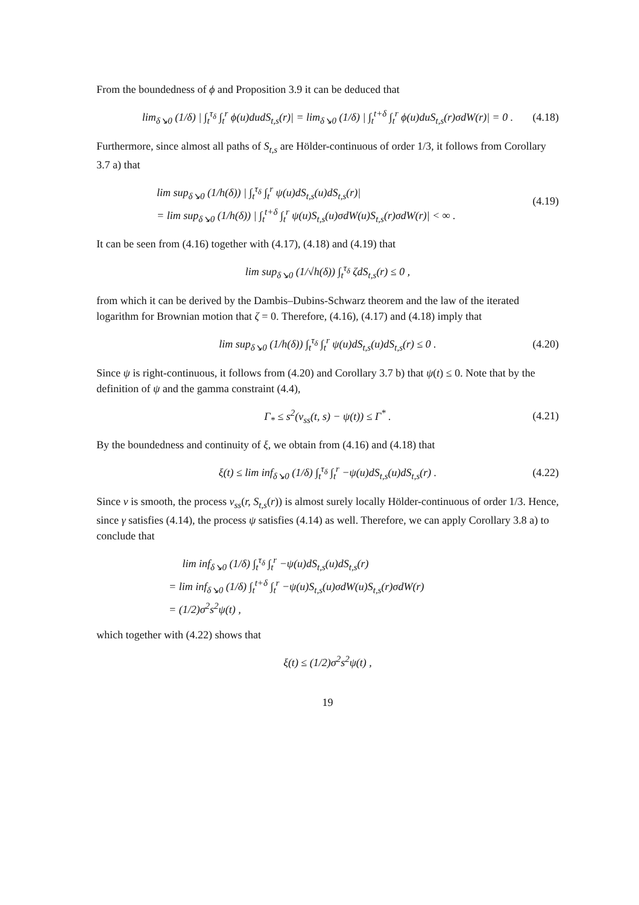From the boundedness of ϕ and Proposition 3.9 it can be deduced that
lim<sub>δ↘0</sub> (1/δ) | ∫<sub>t</sub><sup>τ<sub>δ</sub></sup> ∫<sub>t</sub><sup>r</sup> ϕ(u)dudS<sub>t,s</sub>(r)| = lim<sub>δ↘0</sub> (1/δ) | ∫<sub>t</sub><sup>t+δ</sup> ∫<sub>t</sub><sup>r</sup> ϕ(u)duS<sub>t,s</sub>(r)σdW(r)| = 0 . (4.18)
Furthermore, since almost all paths of S<sub>t,s</sub> are Hölder-continuous of order 1/3, it follows from Corollary 3.7 a) that
lim sup<sub>δ↘0</sub> (1/h(δ)) | ∫<sub>t</sub><sup>τ<sub>δ</sub></sup> ∫<sub>t</sub><sup>r</sup> ψ(u)dS<sub>t,s</sub>(u)dS<sub>t,s</sub>(r)|
= lim sup<sub>δ↘0</sub> (1/h(δ)) | ∫<sub>t</sub><sup>t+δ</sup> ∫<sub>t</sub><sup>r</sup> ψ(u)S<sub>t,s</sub>(u)σdW(u)S<sub>t,s</sub>(r)σdW(r)| < ∞ .
(4.19)
It can be seen from (4.16) together with (4.17), (4.18) and (4.19) that
lim sup<sub>δ↘0</sub> (1/√h(δ)) ∫<sub>t</sub><sup>τ<sub>δ</sub></sup> ζdS<sub>t,s</sub>(r) ≤ 0 ,
from which it can be derived by the Dambis–Dubins-Schwarz theorem and the law of the iterated logarithm for Brownian motion that ζ = 0. Therefore, (4.16), (4.17) and (4.18) imply that
lim sup<sub>δ↘0</sub> (1/h(δ)) ∫<sub>t</sub><sup>τ<sub>δ</sub></sup> ∫<sub>t</sub><sup>r</sup> ψ(u)dS<sub>t,s</sub>(u)dS<sub>t,s</sub>(r) ≤ 0 . (4.20)
Since ψ is right-continuous, it follows from (4.20) and Corollary 3.7 b) that ψ(t) ≤ 0. Note that by the definition of ψ and the gamma constraint (4.4),
Γ<sub>*</sub> ≤ s<sup>2</sup>(v<sub>ss</sub>(t, s) − ψ(t)) ≤ Γ<sup>*</sup> . (4.21)
By the boundedness and continuity of ξ, we obtain from (4.16) and (4.18) that
ξ(t) ≤ lim inf<sub>δ↘0</sub> (1/δ) ∫<sub>t</sub><sup>τ<sub>δ</sub></sup> ∫<sub>t</sub><sup>r</sup> −ψ(u)dS<sub>t,s</sub>(u)dS<sub>t,s</sub>(r) . (4.22)
Since v is smooth, the process v<sub>ss</sub>(r, S<sub>t,s</sub>(r)) is almost surely locally Hölder-continuous of order 1/3. Hence, since γ satisfies (4.14), the process ψ satisfies (4.14) as well. Therefore, we can apply Corollary 3.8 a) to conclude that
lim inf<sub>δ↘0</sub> (1/δ) ∫<sub>t</sub><sup>τ<sub>δ</sub></sup> ∫<sub>t</sub><sup>r</sup> −ψ(u)dS<sub>t,s</sub>(u)dS<sub>t,s</sub>(r)
= lim inf<sub>δ↘0</sub> (1/δ) ∫<sub>t</sub><sup>t+δ</sup> ∫<sub>t</sub><sup>r</sup> −ψ(u)S<sub>t,s</sub>(u)σdW(u)S<sub>t,s</sub>(r)σdW(r)
= (1/2)σ<sup>2</sup>s<sup>2</sup>ψ(t) ,
which together with (4.22) shows that
ξ(t) ≤ (1/2)σ<sup>2</sup>s<sup>2</sup>ψ(t) ,
19